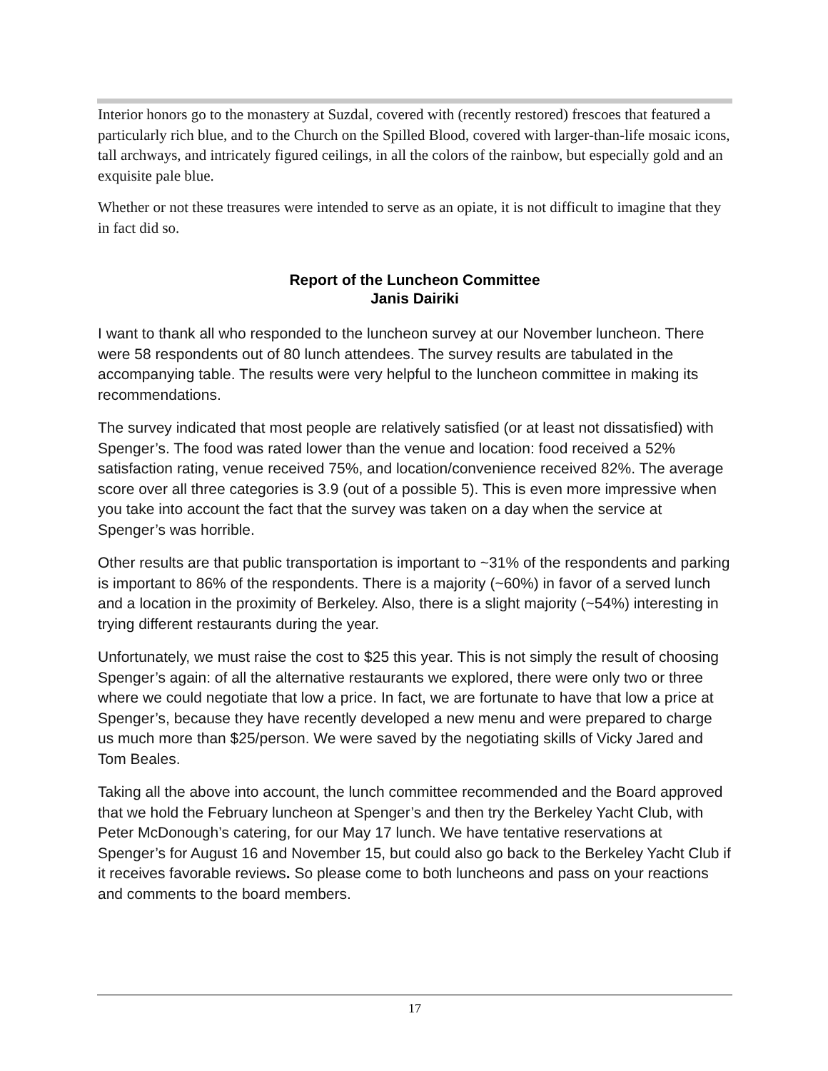Interior honors go to the monastery at Suzdal, covered with (recently restored) frescoes that featured a particularly rich blue, and to the Church on the Spilled Blood, covered with larger-than-life mosaic icons, tall archways, and intricately figured ceilings, in all the colors of the rainbow, but especially gold and an exquisite pale blue.
Whether or not these treasures were intended to serve as an opiate, it is not difficult to imagine that they in fact did so.
Report of the Luncheon Committee
Janis Dairiki
I want to thank all who responded to the luncheon survey at our November luncheon. There were 58 respondents out of 80 lunch attendees. The survey results are tabulated in the accompanying table. The results were very helpful to the luncheon committee in making its recommendations.
The survey indicated that most people are relatively satisfied (or at least not dissatisfied) with Spenger’s. The food was rated lower than the venue and location: food received a 52% satisfaction rating, venue received 75%, and location/convenience received 82%. The average score over all three categories is 3.9 (out of a possible 5). This is even more impressive when you take into account the fact that the survey was taken on a day when the service at Spenger’s was horrible.
Other results are that public transportation is important to ~31% of the respondents and parking is important to 86% of the respondents. There is a majority (~60%) in favor of a served lunch and a location in the proximity of Berkeley. Also, there is a slight majority (~54%) interesting in trying different restaurants during the year.
Unfortunately, we must raise the cost to $25 this year. This is not simply the result of choosing Spenger’s again: of all the alternative restaurants we explored, there were only two or three where we could negotiate that low a price. In fact, we are fortunate to have that low a price at Spenger’s, because they have recently developed a new menu and were prepared to charge us much more than $25/person. We were saved by the negotiating skills of Vicky Jared and Tom Beales.
Taking all the above into account, the lunch committee recommended and the Board approved that we hold the February luncheon at Spenger’s and then try the Berkeley Yacht Club, with Peter McDonough’s catering, for our May 17 lunch. We have tentative reservations at Spenger’s for August 16 and November 15, but could also go back to the Berkeley Yacht Club if it receives favorable reviews. So please come to both luncheons and pass on your reactions and comments to the board members.
17